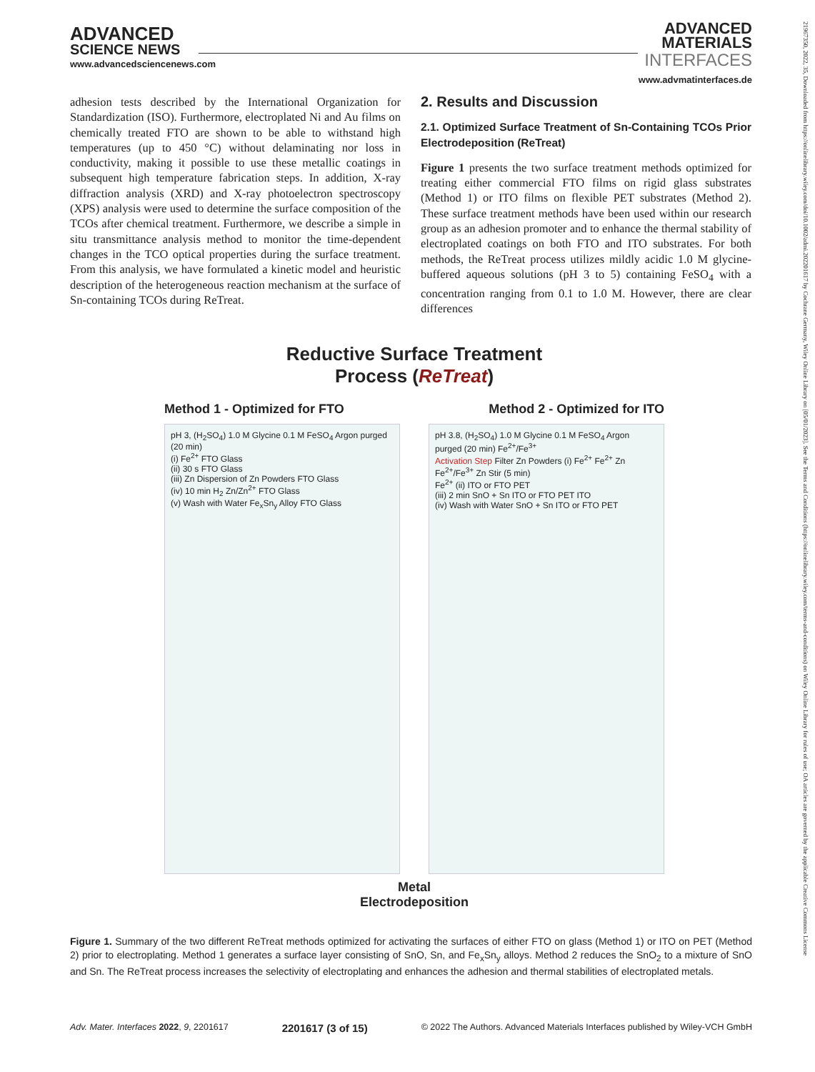ADVANCED
SCIENCE NEWS
www.advancedsciencenews.com
ADVANCED
MATERIALS
INTERFACES
www.advmatinterfaces.de
21967350, 2022, 35, Downloaded from https://onlinelibrary.wiley.com/doi/10.1002/admi.202201617 by Cochrane Germany, Wiley Online Library on [05/01/2023]. See the Terms and Conditions (https://onlinelibrary.wiley.com/terms-and-conditions) on Wiley Online Library for rules of use; OA articles are governed by the applicable Creative Commons License
adhesion tests described by the International Organization for Standardization (ISO). Furthermore, electroplated Ni and Au films on chemically treated FTO are shown to be able to withstand high temperatures (up to 450 °C) without delaminating nor loss in conductivity, making it possible to use these metallic coatings in subsequent high temperature fabrication steps. In addition, X-ray diffraction analysis (XRD) and X-ray photoelectron spectroscopy (XPS) analysis were used to determine the surface composition of the TCOs after chemical treatment. Furthermore, we describe a simple in situ transmittance analysis method to monitor the time-dependent changes in the TCO optical properties during the surface treatment. From this analysis, we have formulated a kinetic model and heuristic description of the heterogeneous reaction mechanism at the surface of Sn-containing TCOs during ReTreat.
2. Results and Discussion
2.1. Optimized Surface Treatment of Sn-Containing TCOs Prior Electrodeposition (ReTreat)
Figure 1 presents the two surface treatment methods optimized for treating either commercial FTO films on rigid glass substrates (Method 1) or ITO films on flexible PET substrates (Method 2). These surface treatment methods have been used within our research group as an adhesion promoter and to enhance the thermal stability of electroplated coatings on both FTO and ITO substrates. For both methods, the ReTreat process utilizes mildly acidic 1.0 M glycine-buffered aqueous solutions (pH 3 to 5) containing FeSO<sub>4</sub> with a concentration ranging from 0.1 to 1.0 M. However, there are clear differences
Reductive Surface Treatment
Process (ReTreat)
Method 1 - Optimized for FTO Method 2 - Optimized for ITO
pH 3, (H<sub>2</sub>SO<sub>4</sub>) 1.0 M Glycine 0.1 M FeSO<sub>4</sub> Argon purged (20 min)
(i) Fe<sup>2+</sup> FTO Glass
(ii) 30 s FTO Glass
(iii) Zn Dispersion of Zn Powders FTO Glass
(iv) 10 min H<sub>2</sub> Zn/Zn<sup>2+</sup> FTO Glass
(v) Wash with Water Fe<sub>x</sub>Sn<sub>y</sub> Alloy FTO Glass
pH 3.8, (H<sub>2</sub>SO<sub>4</sub>) 1.0 M Glycine 0.1 M FeSO<sub>4</sub> Argon purged (20 min) Fe<sup>2+</sup>/Fe<sup>3+</sup>
Activation Step Filter Zn Powders (i) Fe<sup>2+</sup> Fe<sup>2+</sup> Zn Fe<sup>2+</sup>/Fe<sup>3+</sup> Zn Stir (5 min)
Fe<sup>2+</sup> (ii) ITO or FTO PET
(iii) 2 min SnO + Sn ITO or FTO PET ITO
(iv) Wash with Water SnO + Sn ITO or FTO PET
Metal
Electrodeposition
Figure 1. Summary of the two different ReTreat methods optimized for activating the surfaces of either FTO on glass (Method 1) or ITO on PET (Method 2) prior to electroplating. Method 1 generates a surface layer consisting of SnO, Sn, and Fe<sub>x</sub>Sn<sub>y</sub> alloys. Method 2 reduces the SnO<sub>2</sub> to a mixture of SnO and Sn. The ReTreat process increases the selectivity of electroplating and enhances the adhesion and thermal stabilities of electroplated metals.
Adv. Mater. Interfaces 2022, 9, 2201617 2201617 (3 of 15) © 2022 The Authors. Advanced Materials Interfaces published by Wiley-VCH GmbH